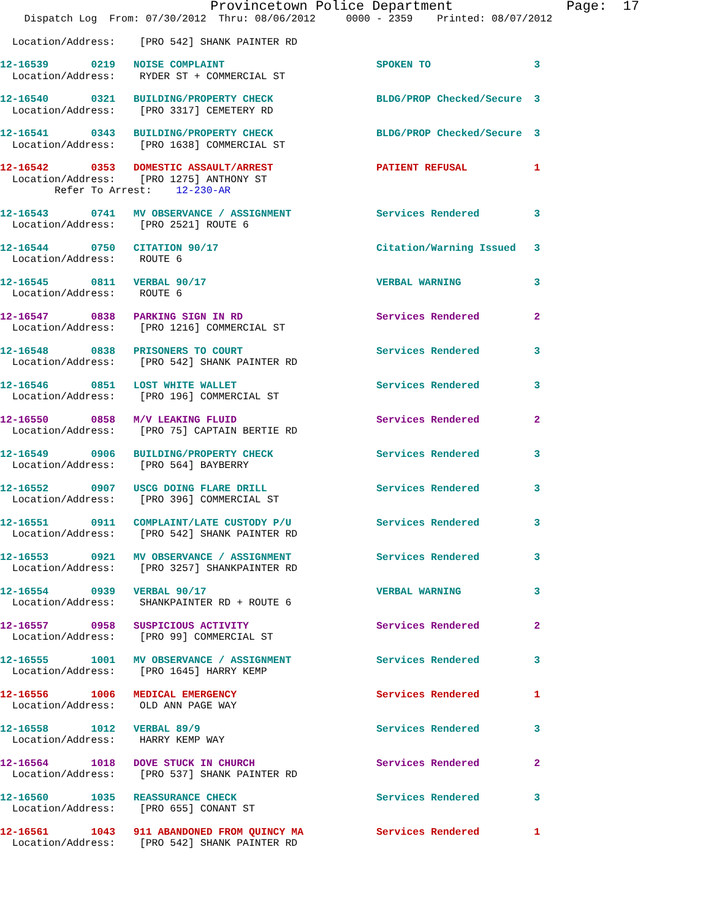Provincetown Police Department              Page:  17
    Dispatch Log  From: 07/30/2012  Thru: 08/06/2012     0000 - 2359    Printed: 08/07/2012
  Location/Address:    [PRO 542] SHANK PAINTER RD
12-16539       0219   NOISE COMPLAINT                         SPOKEN TO                 3
  Location/Address:    RYDER ST + COMMERCIAL ST
12-16540       0321   BUILDING/PROPERTY CHECK                 BLDG/PROP Checked/Secure  3
  Location/Address:    [PRO 3317] CEMETERY RD
12-16541       0343   BUILDING/PROPERTY CHECK                 BLDG/PROP Checked/Secure  3
  Location/Address:    [PRO 1638] COMMERCIAL ST
12-16542       0353   DOMESTIC ASSAULT/ARREST                 PATIENT REFUSAL           1
  Location/Address:    [PRO 1275] ANTHONY ST
         Refer To Arrest:    12-230-AR
12-16543       0741   MV OBSERVANCE / ASSIGNMENT              Services Rendered         3
  Location/Address:    [PRO 2521] ROUTE 6
12-16544       0750   CITATION 90/17                          Citation/Warning Issued   3
  Location/Address:    ROUTE 6
12-16545       0811   VERBAL 90/17                            VERBAL WARNING            3
  Location/Address:    ROUTE 6
12-16547       0838   PARKING SIGN IN RD                      Services Rendered         2
  Location/Address:    [PRO 1216] COMMERCIAL ST
12-16548       0838   PRISONERS TO COURT                      Services Rendered         3
  Location/Address:    [PRO 542] SHANK PAINTER RD
12-16546       0851   LOST WHITE WALLET                       Services Rendered         3
  Location/Address:    [PRO 196] COMMERCIAL ST
12-16550       0858   M/V LEAKING FLUID                       Services Rendered         2
  Location/Address:    [PRO 75] CAPTAIN BERTIE RD
12-16549       0906   BUILDING/PROPERTY CHECK                 Services Rendered         3
  Location/Address:    [PRO 564] BAYBERRY
12-16552       0907   USCG DOING FLARE DRILL                  Services Rendered         3
  Location/Address:    [PRO 396] COMMERCIAL ST
12-16551       0911   COMPLAINT/LATE CUSTODY P/U              Services Rendered         3
  Location/Address:    [PRO 542] SHANK PAINTER RD
12-16553       0921   MV OBSERVANCE / ASSIGNMENT              Services Rendered         3
  Location/Address:    [PRO 3257] SHANKPAINTER RD
12-16554       0939   VERBAL 90/17                            VERBAL WARNING            3
  Location/Address:    SHANKPAINTER RD + ROUTE 6
12-16557       0958   SUSPICIOUS ACTIVITY                     Services Rendered         2
  Location/Address:    [PRO 99] COMMERCIAL ST
12-16555       1001   MV OBSERVANCE / ASSIGNMENT              Services Rendered         3
  Location/Address:    [PRO 1645] HARRY KEMP
12-16556       1006   MEDICAL EMERGENCY                       Services Rendered         1
  Location/Address:    OLD ANN PAGE WAY
12-16558       1012   VERBAL 89/9                             Services Rendered         3
  Location/Address:    HARRY KEMP WAY
12-16564       1018   DOVE STUCK IN CHURCH                    Services Rendered         2
  Location/Address:    [PRO 537] SHANK PAINTER RD
12-16560       1035   REASSURANCE CHECK                       Services Rendered         3
  Location/Address:    [PRO 655] CONANT ST
12-16561       1043   911 ABANDONED FROM QUINCY MA            Services Rendered         1
  Location/Address:    [PRO 542] SHANK PAINTER RD